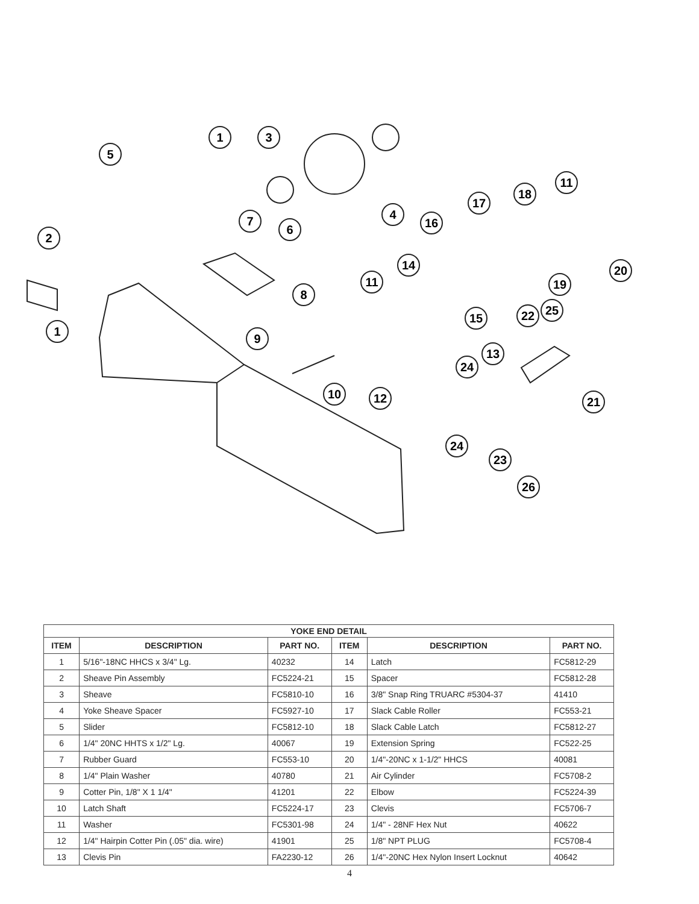1
3
5
11
18
17
4
7
16
6
2
14
20
11
19
8
25
22
15
1
9
13
24
10
12
21
24
23
26
| YOKE END DETAIL | | | | | |
| --- | --- | --- | --- | --- | --- |
| ITEM | DESCRIPTION | PART NO. | ITEM | DESCRIPTION | PART NO. |
| 1 | 5/16"-18NC HHCS x 3/4" Lg. | 40232 | 14 | Latch | FC5812-29 |
| 2 | Sheave Pin Assembly | FC5224-21 | 15 | Spacer | FC5812-28 |
| 3 | Sheave | FC5810-10 | 16 | 3/8" Snap Ring TRUARC #5304-37 | 41410 |
| 4 | Yoke Sheave Spacer | FC5927-10 | 17 | Slack Cable Roller | FC553-21 |
| 5 | Slider | FC5812-10 | 18 | Slack Cable Latch | FC5812-27 |
| 6 | 1/4" 20NC HHTS x 1/2" Lg. | 40067 | 19 | Extension Spring | FC522-25 |
| 7 | Rubber Guard | FC553-10 | 20 | 1/4"-20NC x 1-1/2" HHCS | 40081 |
| 8 | 1/4" Plain Washer | 40780 | 21 | Air Cylinder | FC5708-2 |
| 9 | Cotter Pin, 1/8" X 1 1/4" | 41201 | 22 | Elbow | FC5224-39 |
| 10 | Latch Shaft | FC5224-17 | 23 | Clevis | FC5706-7 |
| 11 | Washer | FC5301-98 | 24 | 1/4" - 28NF Hex Nut | 40622 |
| 12 | 1/4" Hairpin Cotter Pin (.05" dia. wire) | 41901 | 25 | 1/8" NPT PLUG | FC5708-4 |
| 13 | Clevis Pin | FA2230-12 | 26 | 1/4"-20NC Hex Nylon Insert Locknut | 40642 |
4